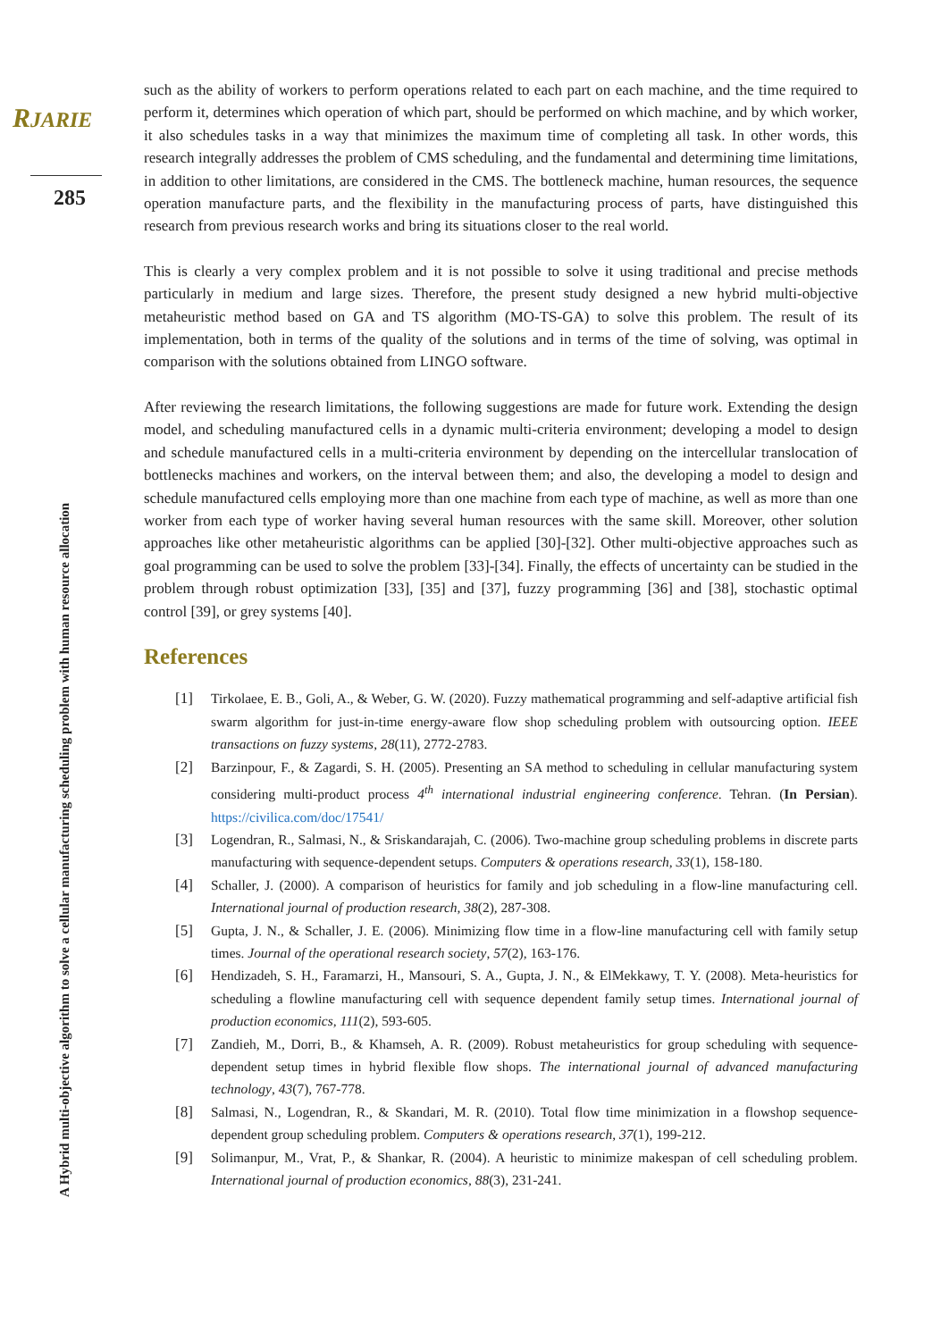RJARIE
285
A Hybrid multi-objective algorithm to solve a cellular manufacturing scheduling problem with human resource allocation
such as the ability of workers to perform operations related to each part on each machine, and the time required to perform it, determines which operation of which part, should be performed on which machine, and by which worker, it also schedules tasks in a way that minimizes the maximum time of completing all task. In other words, this research integrally addresses the problem of CMS scheduling, and the fundamental and determining time limitations, in addition to other limitations, are considered in the CMS. The bottleneck machine, human resources, the sequence operation manufacture parts, and the flexibility in the manufacturing process of parts, have distinguished this research from previous research works and bring its situations closer to the real world.
This is clearly a very complex problem and it is not possible to solve it using traditional and precise methods particularly in medium and large sizes. Therefore, the present study designed a new hybrid multi-objective metaheuristic method based on GA and TS algorithm (MO-TS-GA) to solve this problem. The result of its implementation, both in terms of the quality of the solutions and in terms of the time of solving, was optimal in comparison with the solutions obtained from LINGO software.
After reviewing the research limitations, the following suggestions are made for future work. Extending the design model, and scheduling manufactured cells in a dynamic multi-criteria environment; developing a model to design and schedule manufactured cells in a multi-criteria environment by depending on the intercellular translocation of bottlenecks machines and workers, on the interval between them; and also, the developing a model to design and schedule manufactured cells employing more than one machine from each type of machine, as well as more than one worker from each type of worker having several human resources with the same skill. Moreover, other solution approaches like other metaheuristic algorithms can be applied [30]-[32]. Other multi-objective approaches such as goal programming can be used to solve the problem [33]-[34]. Finally, the effects of uncertainty can be studied in the problem through robust optimization [33], [35] and [37], fuzzy programming [36] and [38], stochastic optimal control [39], or grey systems [40].
References
[1] Tirkolaee, E. B., Goli, A., & Weber, G. W. (2020). Fuzzy mathematical programming and self-adaptive artificial fish swarm algorithm for just-in-time energy-aware flow shop scheduling problem with outsourcing option. IEEE transactions on fuzzy systems, 28(11), 2772-2783.
[2] Barzinpour, F., & Zagardi, S. H. (2005). Presenting an SA method to scheduling in cellular manufacturing system considering multi-product process 4<sup>th</sup> international industrial engineering conference. Tehran. (In Persian). https://civilica.com/doc/17541/
[3] Logendran, R., Salmasi, N., & Sriskandarajah, C. (2006). Two-machine group scheduling problems in discrete parts manufacturing with sequence-dependent setups. Computers & operations research, 33(1), 158-180.
[4] Schaller, J. (2000). A comparison of heuristics for family and job scheduling in a flow-line manufacturing cell. International journal of production research, 38(2), 287-308.
[5] Gupta, J. N., & Schaller, J. E. (2006). Minimizing flow time in a flow-line manufacturing cell with family setup times. Journal of the operational research society, 57(2), 163-176.
[6] Hendizadeh, S. H., Faramarzi, H., Mansouri, S. A., Gupta, J. N., & ElMekkawy, T. Y. (2008). Meta-heuristics for scheduling a flowline manufacturing cell with sequence dependent family setup times. International journal of production economics, 111(2), 593-605.
[7] Zandieh, M., Dorri, B., & Khamseh, A. R. (2009). Robust metaheuristics for group scheduling with sequence-dependent setup times in hybrid flexible flow shops. The international journal of advanced manufacturing technology, 43(7), 767-778.
[8] Salmasi, N., Logendran, R., & Skandari, M. R. (2010). Total flow time minimization in a flowshop sequence-dependent group scheduling problem. Computers & operations research, 37(1), 199-212.
[9] Solimanpur, M., Vrat, P., & Shankar, R. (2004). A heuristic to minimize makespan of cell scheduling problem. International journal of production economics, 88(3), 231-241.